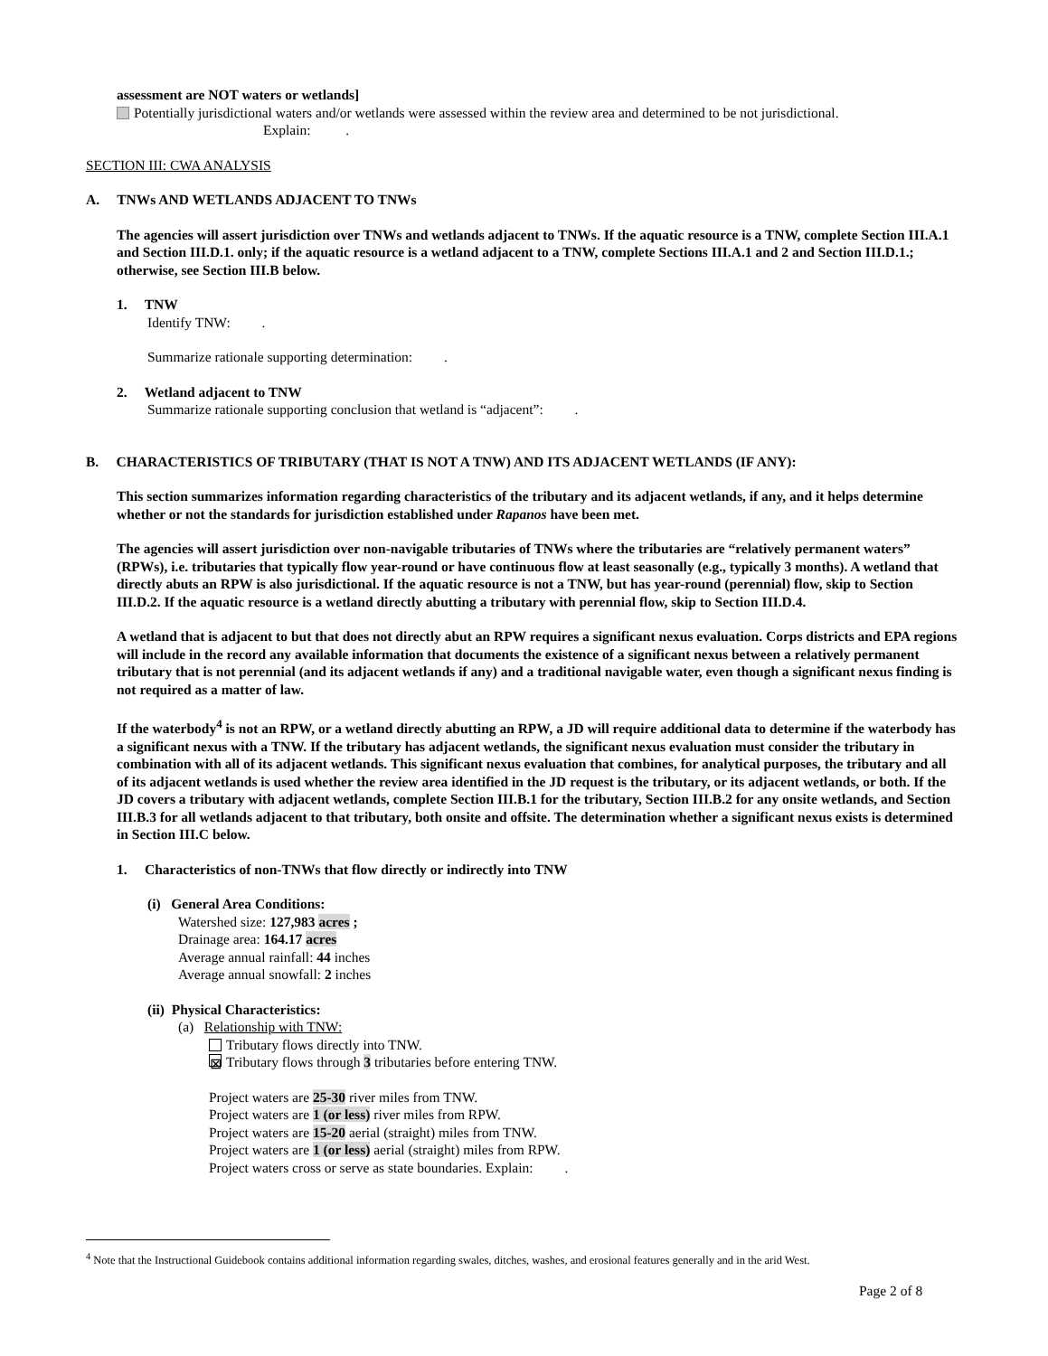assessment are NOT waters or wetlands]
Potentially jurisdictional waters and/or wetlands were assessed within the review area and determined to be not jurisdictional.
Explain: .
SECTION III: CWA ANALYSIS
A. TNWs AND WETLANDS ADJACENT TO TNWs
The agencies will assert jurisdiction over TNWs and wetlands adjacent to TNWs. If the aquatic resource is a TNW, complete Section III.A.1 and Section III.D.1. only; if the aquatic resource is a wetland adjacent to a TNW, complete Sections III.A.1 and 2 and Section III.D.1.; otherwise, see Section III.B below.
1. TNW
Identify TNW: .
Summarize rationale supporting determination: .
2. Wetland adjacent to TNW
Summarize rationale supporting conclusion that wetland is “adjacent”: .
B. CHARACTERISTICS OF TRIBUTARY (THAT IS NOT A TNW) AND ITS ADJACENT WETLANDS (IF ANY):
This section summarizes information regarding characteristics of the tributary and its adjacent wetlands, if any, and it helps determine whether or not the standards for jurisdiction established under Rapanos have been met.
The agencies will assert jurisdiction over non-navigable tributaries of TNWs where the tributaries are “relatively permanent waters” (RPWs), i.e. tributaries that typically flow year-round or have continuous flow at least seasonally (e.g., typically 3 months). A wetland that directly abuts an RPW is also jurisdictional. If the aquatic resource is not a TNW, but has year-round (perennial) flow, skip to Section III.D.2. If the aquatic resource is a wetland directly abutting a tributary with perennial flow, skip to Section III.D.4.
A wetland that is adjacent to but that does not directly abut an RPW requires a significant nexus evaluation. Corps districts and EPA regions will include in the record any available information that documents the existence of a significant nexus between a relatively permanent tributary that is not perennial (and its adjacent wetlands if any) and a traditional navigable water, even though a significant nexus finding is not required as a matter of law.
If the waterbody<sup>4</sup> is not an RPW, or a wetland directly abutting an RPW, a JD will require additional data to determine if the waterbody has a significant nexus with a TNW. If the tributary has adjacent wetlands, the significant nexus evaluation must consider the tributary in combination with all of its adjacent wetlands. This significant nexus evaluation that combines, for analytical purposes, the tributary and all of its adjacent wetlands is used whether the review area identified in the JD request is the tributary, or its adjacent wetlands, or both. If the JD covers a tributary with adjacent wetlands, complete Section III.B.1 for the tributary, Section III.B.2 for any onsite wetlands, and Section III.B.3 for all wetlands adjacent to that tributary, both onsite and offsite. The determination whether a significant nexus exists is determined in Section III.C below.
1. Characteristics of non-TNWs that flow directly or indirectly into TNW
(i) General Area Conditions:
Watershed size: 127,983 acres ;
Drainage area: 164.17 acres
Average annual rainfall: 44 inches
Average annual snowfall: 2 inches
(ii) Physical Characteristics:
(a) Relationship with TNW:
Tributary flows directly into TNW.
⊠ Tributary flows through 3 tributaries before entering TNW.
Project waters are 25-30 river miles from TNW.
Project waters are 1 (or less) river miles from RPW.
Project waters are 15-20 aerial (straight) miles from TNW.
Project waters are 1 (or less) aerial (straight) miles from RPW.
Project waters cross or serve as state boundaries. Explain: .
<sup>4</sup> Note that the Instructional Guidebook contains additional information regarding swales, ditches, washes, and erosional features generally and in the arid West.
Page 2 of 8